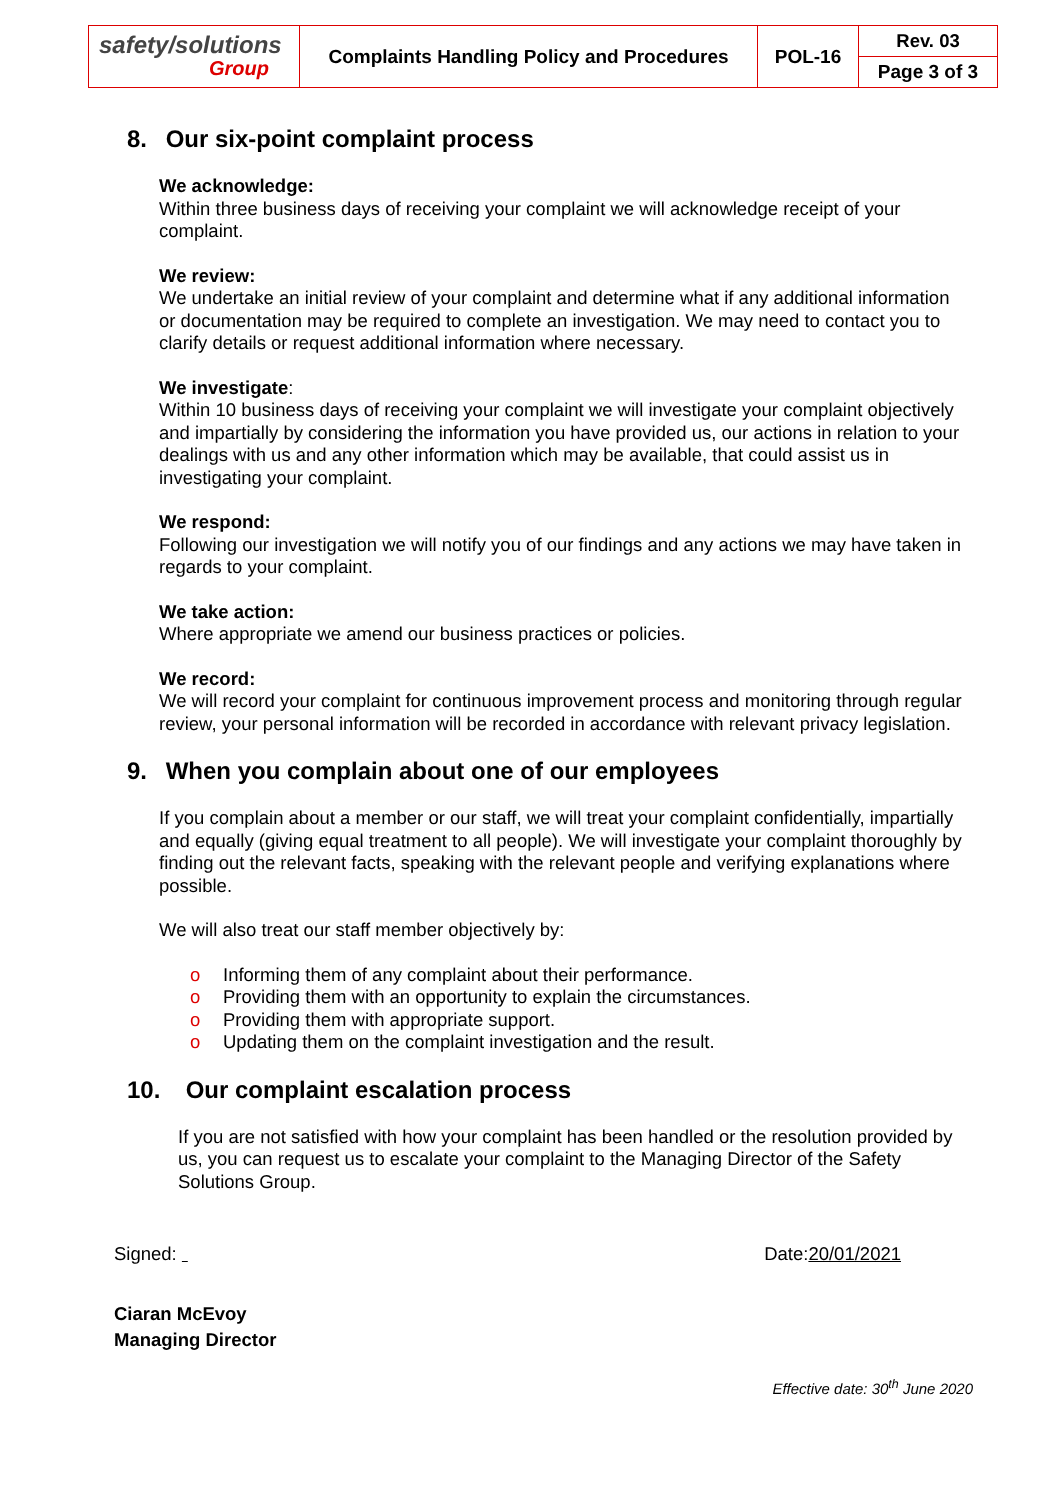| safety/solutions Group | Complaints Handling Policy and Procedures | POL-16 | Rev. 03 |
| | | | Page 3 of 3 |
8. Our six-point complaint process
We acknowledge:
Within three business days of receiving your complaint we will acknowledge receipt of your complaint.
We review:
We undertake an initial review of your complaint and determine what if any additional information or documentation may be required to complete an investigation. We may need to contact you to clarify details or request additional information where necessary.
We investigate:
Within 10 business days of receiving your complaint we will investigate your complaint objectively and impartially by considering the information you have provided us, our actions in relation to your dealings with us and any other information which may be available, that could assist us in investigating your complaint.
We respond:
Following our investigation we will notify you of our findings and any actions we may have taken in regards to your complaint.
We take action:
Where appropriate we amend our business practices or policies.
We record:
We will record your complaint for continuous improvement process and monitoring through regular review, your personal information will be recorded in accordance with relevant privacy legislation.
9. When you complain about one of our employees
If you complain about a member or our staff, we will treat your complaint confidentially, impartially and equally (giving equal treatment to all people). We will investigate your complaint thoroughly by finding out the relevant facts, speaking with the relevant people and verifying explanations where possible.
We will also treat our staff member objectively by:
o Informing them of any complaint about their performance.
o Providing them with an opportunity to explain the circumstances.
o Providing them with appropriate support.
o Updating them on the complaint investigation and the result.
10. Our complaint escalation process
If you are not satisfied with how your complaint has been handled or the resolution provided by us, you can request us to escalate your complaint to the Managing Director of the Safety Solutions Group.
Signed: Date:20/01/2021
Ciaran McEvoy
Managing Director
Effective date: 30<sup>th</sup> June 2020